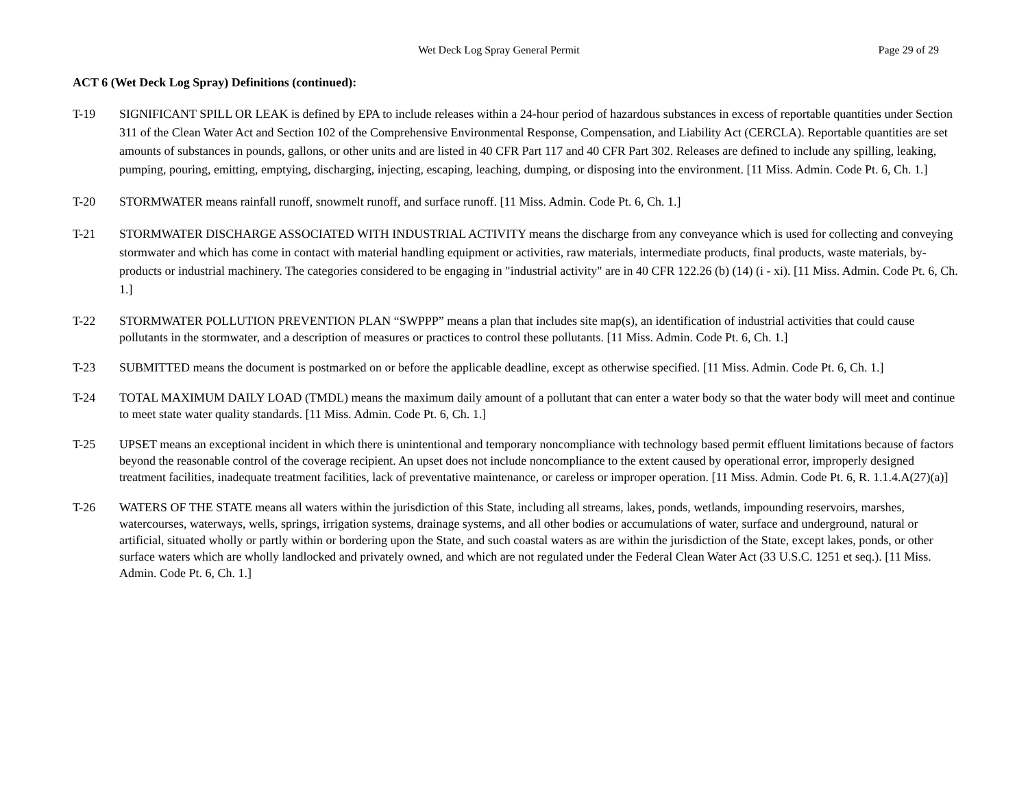Wet Deck Log Spray General Permit
Page 29 of 29
ACT 6 (Wet Deck Log Spray) Definitions (continued):
T-19 SIGNIFICANT SPILL OR LEAK is defined by EPA to include releases within a 24-hour period of hazardous substances in excess of reportable quantities under Section 311 of the Clean Water Act and Section 102 of the Comprehensive Environmental Response, Compensation, and Liability Act (CERCLA). Reportable quantities are set amounts of substances in pounds, gallons, or other units and are listed in 40 CFR Part 117 and 40 CFR Part 302. Releases are defined to include any spilling, leaking, pumping, pouring, emitting, emptying, discharging, injecting, escaping, leaching, dumping, or disposing into the environment. [11 Miss. Admin. Code Pt. 6, Ch. 1.]
T-20 STORMWATER means rainfall runoff, snowmelt runoff, and surface runoff. [11 Miss. Admin. Code Pt. 6, Ch. 1.]
T-21 STORMWATER DISCHARGE ASSOCIATED WITH INDUSTRIAL ACTIVITY means the discharge from any conveyance which is used for collecting and conveying stormwater and which has come in contact with material handling equipment or activities, raw materials, intermediate products, final products, waste materials, by-products or industrial machinery. The categories considered to be engaging in "industrial activity" are in 40 CFR 122.26 (b) (14) (i - xi). [11 Miss. Admin. Code Pt. 6, Ch. 1.]
T-22 STORMWATER POLLUTION PREVENTION PLAN “SWPPP” means a plan that includes site map(s), an identification of industrial activities that could cause pollutants in the stormwater, and a description of measures or practices to control these pollutants. [11 Miss. Admin. Code Pt. 6, Ch. 1.]
T-23 SUBMITTED means the document is postmarked on or before the applicable deadline, except as otherwise specified. [11 Miss. Admin. Code Pt. 6, Ch. 1.]
T-24 TOTAL MAXIMUM DAILY LOAD (TMDL) means the maximum daily amount of a pollutant that can enter a water body so that the water body will meet and continue to meet state water quality standards. [11 Miss. Admin. Code Pt. 6, Ch. 1.]
T-25 UPSET means an exceptional incident in which there is unintentional and temporary noncompliance with technology based permit effluent limitations because of factors beyond the reasonable control of the coverage recipient. An upset does not include noncompliance to the extent caused by operational error, improperly designed treatment facilities, inadequate treatment facilities, lack of preventative maintenance, or careless or improper operation. [11 Miss. Admin. Code Pt. 6, R. 1.1.4.A(27)(a)]
T-26 WATERS OF THE STATE means all waters within the jurisdiction of this State, including all streams, lakes, ponds, wetlands, impounding reservoirs, marshes, watercourses, waterways, wells, springs, irrigation systems, drainage systems, and all other bodies or accumulations of water, surface and underground, natural or artificial, situated wholly or partly within or bordering upon the State, and such coastal waters as are within the jurisdiction of the State, except lakes, ponds, or other surface waters which are wholly landlocked and privately owned, and which are not regulated under the Federal Clean Water Act (33 U.S.C. 1251 et seq.). [11 Miss. Admin. Code Pt. 6, Ch. 1.]